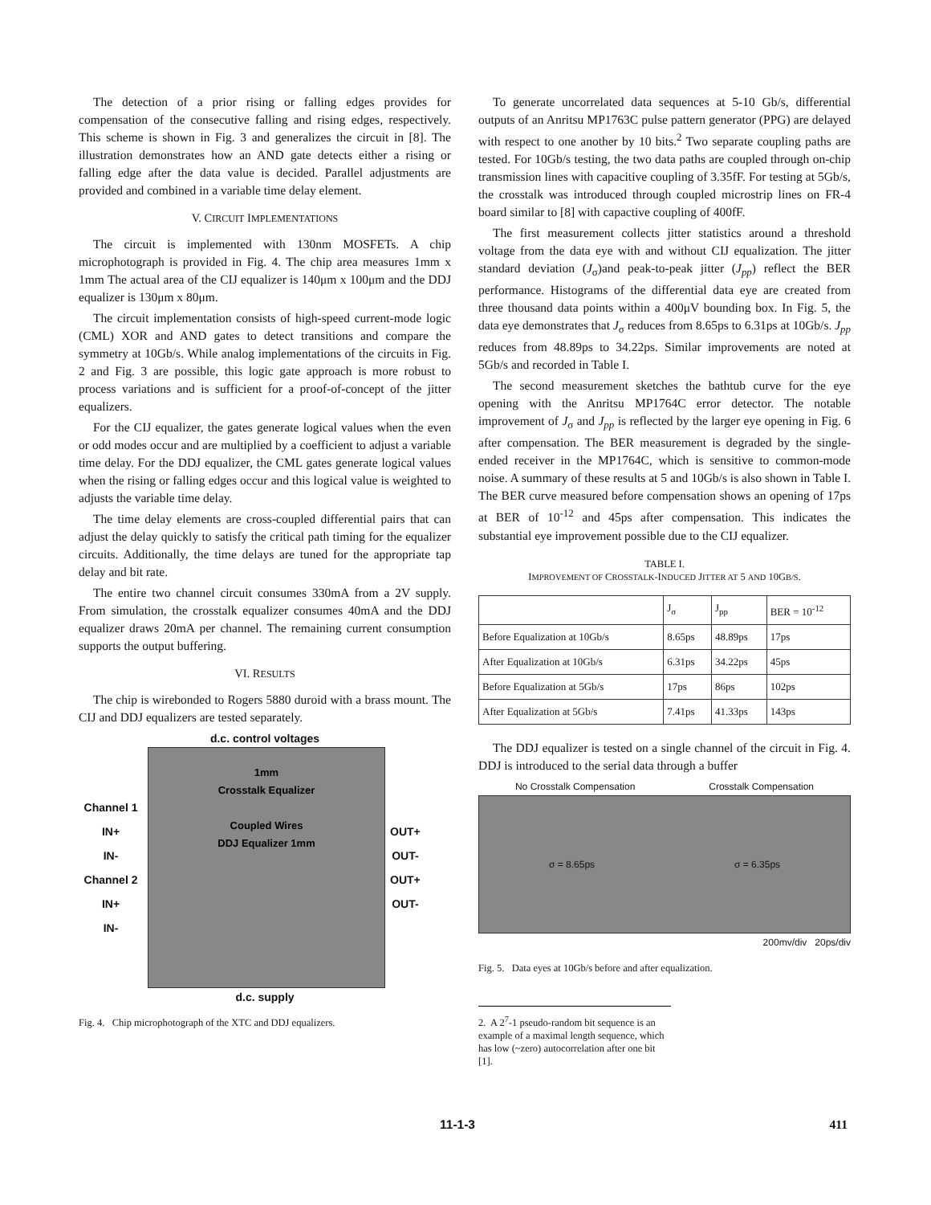The detection of a prior rising or falling edges provides for compensation of the consecutive falling and rising edges, respectively. This scheme is shown in Fig. 3 and generalizes the circuit in [8]. The illustration demonstrates how an AND gate detects either a rising or falling edge after the data value is decided. Parallel adjustments are provided and combined in a variable time delay element.
V. CIRCUIT IMPLEMENTATIONS
The circuit is implemented with 130nm MOSFETs. A chip microphotograph is provided in Fig. 4. The chip area measures 1mm x 1mm The actual area of the CIJ equalizer is 140μm x 100μm and the DDJ equalizer is 130μm x 80μm.
The circuit implementation consists of high-speed current-mode logic (CML) XOR and AND gates to detect transitions and compare the symmetry at 10Gb/s. While analog implementations of the circuits in Fig. 2 and Fig. 3 are possible, this logic gate approach is more robust to process variations and is sufficient for a proof-of-concept of the jitter equalizers.
For the CIJ equalizer, the gates generate logical values when the even or odd modes occur and are multiplied by a coefficient to adjust a variable time delay. For the DDJ equalizer, the CML gates generate logical values when the rising or falling edges occur and this logical value is weighted to adjusts the variable time delay.
The time delay elements are cross-coupled differential pairs that can adjust the delay quickly to satisfy the critical path timing for the equalizer circuits. Additionally, the time delays are tuned for the appropriate tap delay and bit rate.
The entire two channel circuit consumes 330mA from a 2V supply. From simulation, the crosstalk equalizer consumes 40mA and the DDJ equalizer draws 20mA per channel. The remaining current consumption supports the output buffering.
VI. RESULTS
The chip is wirebonded to Rogers 5880 duroid with a brass mount. The CIJ and DDJ equalizers are tested separately.
d.c. control voltages
Channel 1 IN+
IN-
Channel 2 IN+
IN-
1mm
Crosstalk Equalizer
Coupled Wires
DDJ Equalizer 1mm
OUT+
OUT-
OUT+
OUT-
d.c. supply
Fig. 4. Chip microphotograph of the XTC and DDJ equalizers.
To generate uncorrelated data sequences at 5-10 Gb/s, differential outputs of an Anritsu MP1763C pulse pattern generator (PPG) are delayed with respect to one another by 10 bits.<sup>2</sup> Two separate coupling paths are tested. For 10Gb/s testing, the two data paths are coupled through on-chip transmission lines with capacitive coupling of 3.35fF. For testing at 5Gb/s, the crosstalk was introduced through coupled microstrip lines on FR-4 board similar to [8] with capactive coupling of 400fF.
The first measurement collects jitter statistics around a threshold voltage from the data eye with and without CIJ equalization. The jitter standard deviation (J<sub>σ</sub>)and peak-to-peak jitter (J<sub>pp</sub>) reflect the BER performance. Histograms of the differential data eye are created from three thousand data points within a 400μV bounding box. In Fig. 5, the data eye demonstrates that J<sub>σ</sub> reduces from 8.65ps to 6.31ps at 10Gb/s. J<sub>pp</sub> reduces from 48.89ps to 34.22ps. Similar improvements are noted at 5Gb/s and recorded in Table I.
The second measurement sketches the bathtub curve for the eye opening with the Anritsu MP1764C error detector. The notable improvement of J<sub>σ</sub> and J<sub>pp</sub> is reflected by the larger eye opening in Fig. 6 after compensation. The BER measurement is degraded by the single-ended receiver in the MP1764C, which is sensitive to common-mode noise. A summary of these results at 5 and 10Gb/s is also shown in Table I. The BER curve measured before compensation shows an opening of 17ps at BER of 10<sup>-12</sup> and 45ps after compensation. This indicates the substantial eye improvement possible due to the CIJ equalizer.
TABLE I.
IMPROVEMENT OF CROSSTALK-INDUCED JITTER AT 5 AND 10GB/S.
| | J<sub>σ</sub> | J<sub>pp</sub> | BER = 10<sup>-12</sup> |
| --- | --- | --- | --- |
| Before Equalization at 10Gb/s | 8.65ps | 48.89ps | 17ps |
| After Equalization at 10Gb/s | 6.31ps | 34.22ps | 45ps |
| Before Equalization at 5Gb/s | 17ps | 86ps | 102ps |
| After Equalization at 5Gb/s | 7.41ps | 41.33ps | 143ps |
The DDJ equalizer is tested on a single channel of the circuit in Fig. 4. DDJ is introduced to the serial data through a buffer
No Crosstalk Compensation Crosstalk Compensation
σ = 8.65ps σ = 6.35ps
200mv/div 20ps/div
Fig. 5. Data eyes at 10Gb/s before and after equalization.
2. A 2<sup>7</sup>-1 pseudo-random bit sequence is an example of a maximal length sequence, which has low (~zero) autocorrelation after one bit [1].
11-1-3 411